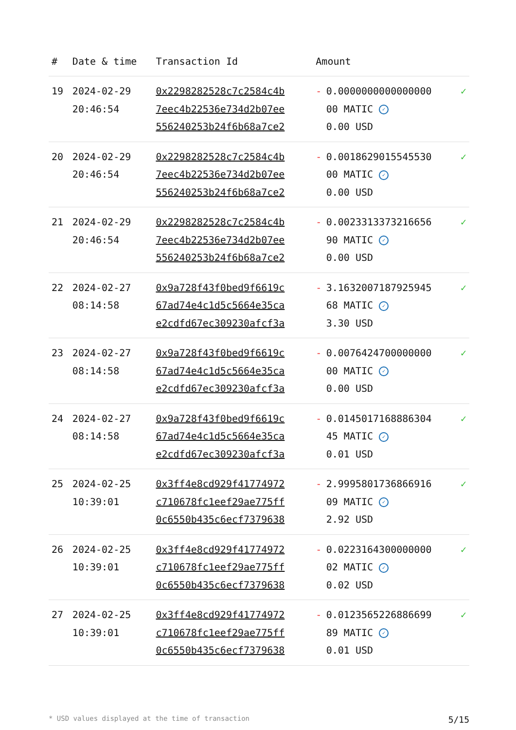| # | Date & time | Transaction Id | Amount | | |
| --- | --- | --- | --- | --- | --- |
| 19 | 2024-02-29 20:46:54 | 0x2298282528c7c2584c4b 7eec4b22536e734d2b07ee 556240253b24f6b68a7ce2 | - | 0.0000000000000000 00 MATIC ✓ 0.00 USD | ✓ |
| 20 | 2024-02-29 20:46:54 | 0x2298282528c7c2584c4b 7eec4b22536e734d2b07ee 556240253b24f6b68a7ce2 | - | 0.0018629015545530 00 MATIC ✓ 0.00 USD | ✓ |
| 21 | 2024-02-29 20:46:54 | 0x2298282528c7c2584c4b 7eec4b22536e734d2b07ee 556240253b24f6b68a7ce2 | - | 0.0023313373216656 90 MATIC ✓ 0.00 USD | ✓ |
| 22 | 2024-02-27 08:14:58 | 0x9a728f43f0bed9f6619c 67ad74e4c1d5c5664e35ca e2cdfd67ec309230afcf3a | - | 3.1632007187925945 68 MATIC ✓ 3.30 USD | ✓ |
| 23 | 2024-02-27 08:14:58 | 0x9a728f43f0bed9f6619c 67ad74e4c1d5c5664e35ca e2cdfd67ec309230afcf3a | - | 0.0076424700000000 00 MATIC ✓ 0.00 USD | ✓ |
| 24 | 2024-02-27 08:14:58 | 0x9a728f43f0bed9f6619c 67ad74e4c1d5c5664e35ca e2cdfd67ec309230afcf3a | - | 0.0145017168886304 45 MATIC ✓ 0.01 USD | ✓ |
| 25 | 2024-02-25 10:39:01 | 0x3ff4e8cd929f41774972 c710678fc1eef29ae775ff 0c6550b435c6ecf7379638 | - | 2.9995801736866916 09 MATIC ✓ 2.92 USD | ✓ |
| 26 | 2024-02-25 10:39:01 | 0x3ff4e8cd929f41774972 c710678fc1eef29ae775ff 0c6550b435c6ecf7379638 | - | 0.0223164300000000 02 MATIC ✓ 0.02 USD | ✓ |
| 27 | 2024-02-25 10:39:01 | 0x3ff4e8cd929f41774972 c710678fc1eef29ae775ff 0c6550b435c6ecf7379638 | - | 0.0123565226886699 89 MATIC ✓ 0.01 USD | ✓ |
* USD values displayed at the time of transaction 5/15